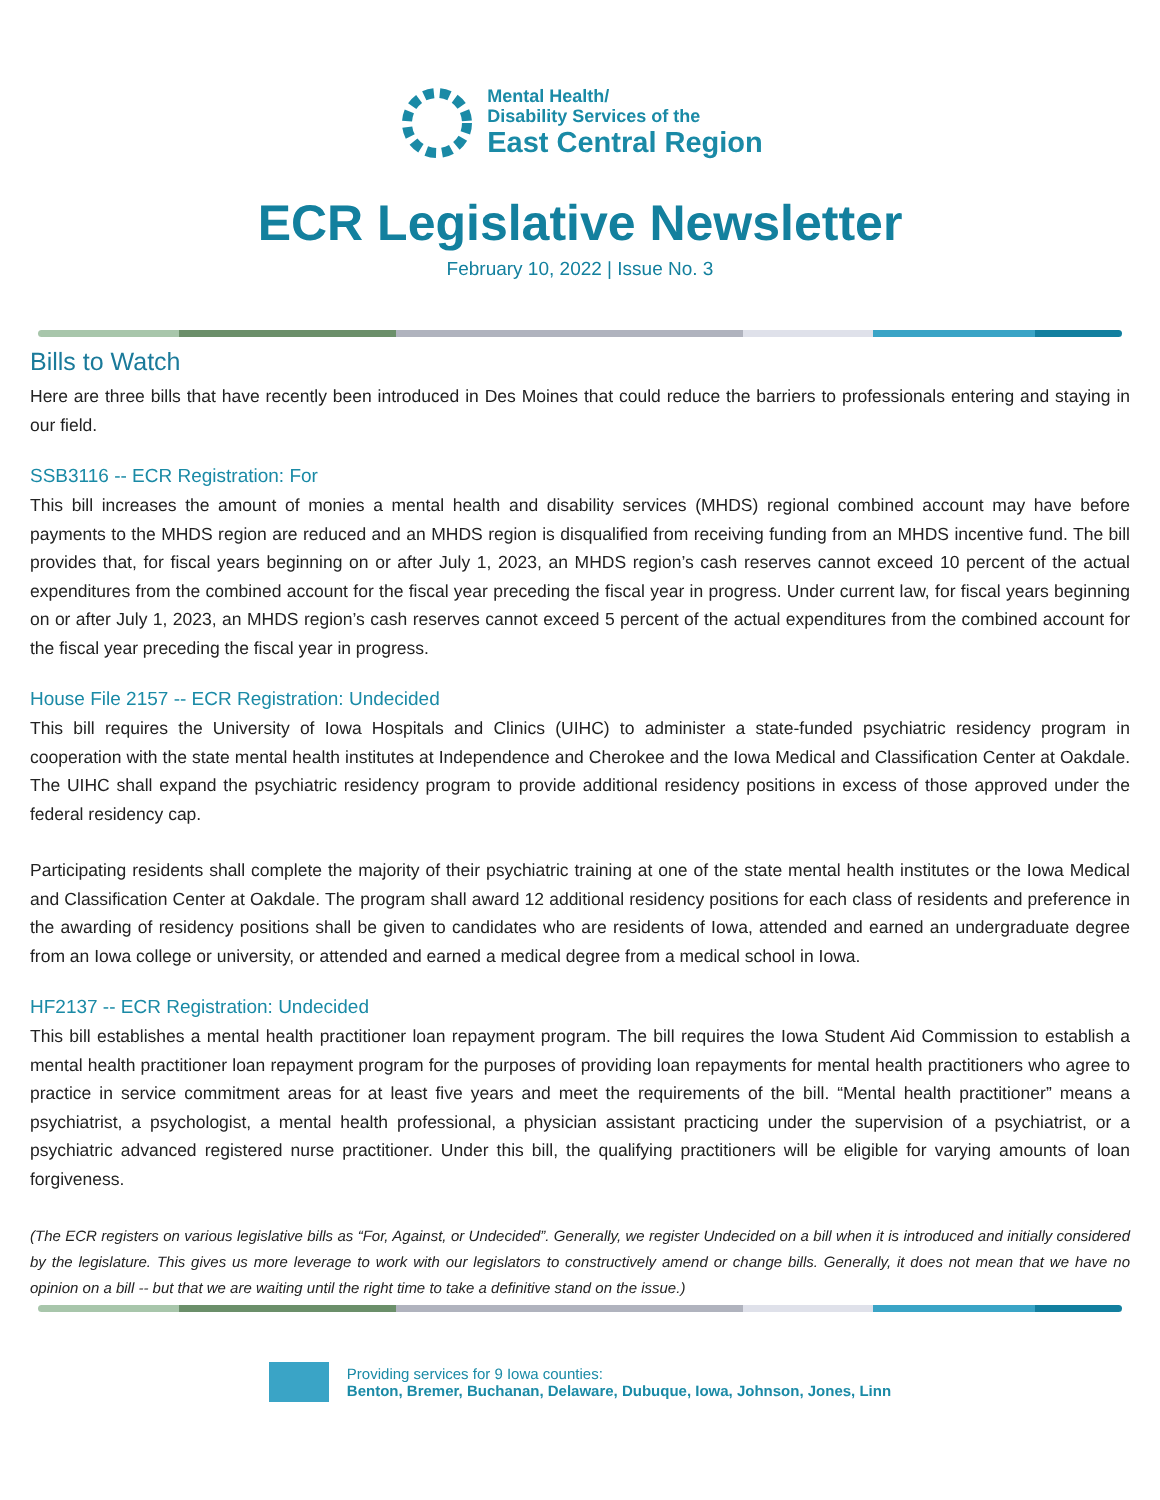Mental Health/
Disability Services of the
East Central Region
ECR Legislative Newsletter
February 10, 2022 | Issue No. 3
Bills to Watch
Here are three bills that have recently been introduced in Des Moines that could reduce the barriers to professionals entering and staying in our field.
SSB3116 -- ECR Registration: For
This bill increases the amount of monies a mental health and disability services (MHDS) regional combined account may have before payments to the MHDS region are reduced and an MHDS region is disqualified from receiving funding from an MHDS incentive fund. The bill provides that, for fiscal years beginning on or after July 1, 2023, an MHDS region’s cash reserves cannot exceed 10 percent of the actual expenditures from the combined account for the fiscal year preceding the fiscal year in progress. Under current law, for fiscal years beginning on or after July 1, 2023, an MHDS region’s cash reserves cannot exceed 5 percent of the actual expenditures from the combined account for the fiscal year preceding the fiscal year in progress.
House File 2157 -- ECR Registration: Undecided
This bill requires the University of Iowa Hospitals and Clinics (UIHC) to administer a state-funded psychiatric residency program in cooperation with the state mental health institutes at Independence and Cherokee and the Iowa Medical and Classification Center at Oakdale. The UIHC shall expand the psychiatric residency program to provide additional residency positions in excess of those approved under the federal residency cap.
Participating residents shall complete the majority of their psychiatric training at one of the state mental health institutes or the Iowa Medical and Classification Center at Oakdale. The program shall award 12 additional residency positions for each class of residents and preference in the awarding of residency positions shall be given to candidates who are residents of Iowa, attended and earned an undergraduate degree from an Iowa college or university, or attended and earned a medical degree from a medical school in Iowa.
HF2137 -- ECR Registration: Undecided
This bill establishes a mental health practitioner loan repayment program. The bill requires the Iowa Student Aid Commission to establish a mental health practitioner loan repayment program for the purposes of providing loan repayments for mental health practitioners who agree to practice in service commitment areas for at least five years and meet the requirements of the bill. “Mental health practitioner” means a psychiatrist, a psychologist, a mental health professional, a physician assistant practicing under the supervision of a psychiatrist, or a psychiatric advanced registered nurse practitioner. Under this bill, the qualifying practitioners will be eligible for varying amounts of loan forgiveness.
(The ECR registers on various legislative bills as “For, Against, or Undecided”. Generally, we register Undecided on a bill when it is introduced and initially considered by the legislature. This gives us more leverage to work with our legislators to constructively amend or change bills. Generally, it does not mean that we have no opinion on a bill -- but that we are waiting until the right time to take a definitive stand on the issue.)
Providing services for 9 Iowa counties:
Benton, Bremer, Buchanan, Delaware, Dubuque, Iowa, Johnson, Jones, Linn